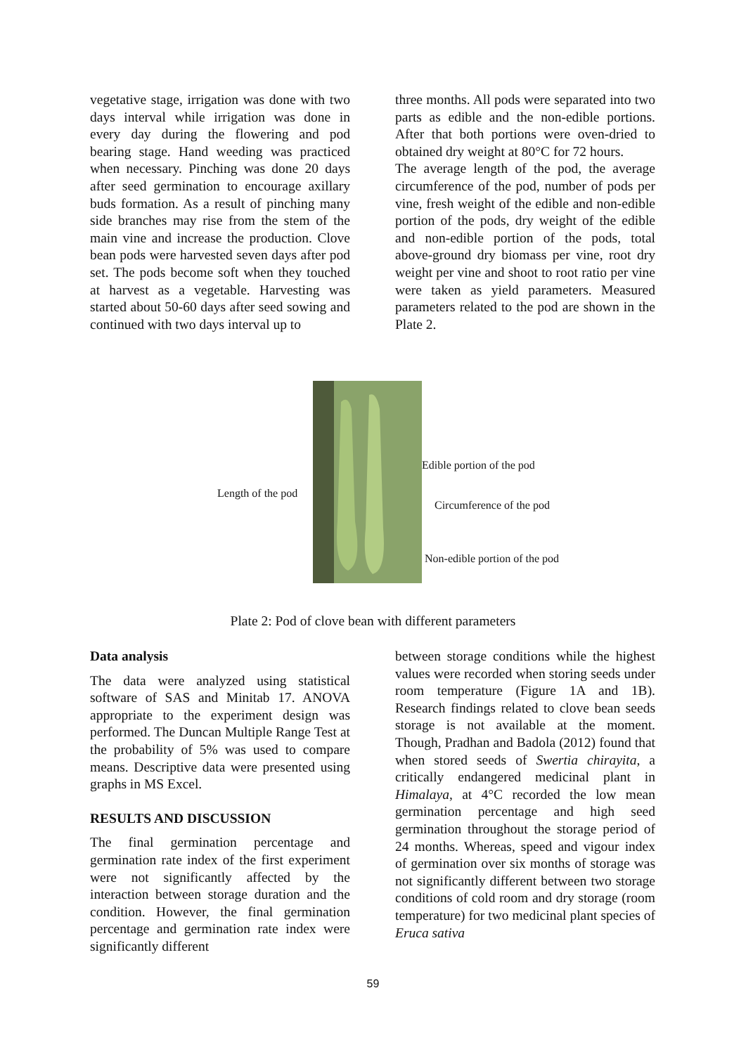vegetative stage, irrigation was done with two days interval while irrigation was done in every day during the flowering and pod bearing stage. Hand weeding was practiced when necessary. Pinching was done 20 days after seed germination to encourage axillary buds formation. As a result of pinching many side branches may rise from the stem of the main vine and increase the production. Clove bean pods were harvested seven days after pod set. The pods become soft when they touched at harvest as a vegetable. Harvesting was started about 50-60 days after seed sowing and continued with two days interval up to
three months. All pods were separated into two parts as edible and the non-edible portions. After that both portions were oven-dried to obtained dry weight at 80°C for 72 hours.
The average length of the pod, the average circumference of the pod, number of pods per vine, fresh weight of the edible and non-edible portion of the pods, dry weight of the edible and non-edible portion of the pods, total above-ground dry biomass per vine, root dry weight per vine and shoot to root ratio per vine were taken as yield parameters. Measured parameters related to the pod are shown in the Plate 2.
Length of the pod
Edible portion of the pod
Circumference of the pod
Non-edible portion of the pod
Plate 2: Pod of clove bean with different parameters
Data analysis
The data were analyzed using statistical software of SAS and Minitab 17. ANOVA appropriate to the experiment design was performed. The Duncan Multiple Range Test at the probability of 5% was used to compare means. Descriptive data were presented using graphs in MS Excel.
RESULTS AND DISCUSSION
The final germination percentage and germination rate index of the first experiment were not significantly affected by the interaction between storage duration and the condition. However, the final germination percentage and germination rate index were significantly different
between storage conditions while the highest values were recorded when storing seeds under room temperature (Figure 1A and 1B). Research findings related to clove bean seeds storage is not available at the moment. Though, Pradhan and Badola (2012) found that when stored seeds of Swertia chirayita, a critically endangered medicinal plant in Himalaya, at 4°C recorded the low mean germination percentage and high seed germination throughout the storage period of 24 months. Whereas, speed and vigour index of germination over six months of storage was not significantly different between two storage conditions of cold room and dry storage (room temperature) for two medicinal plant species of Eruca sativa
59